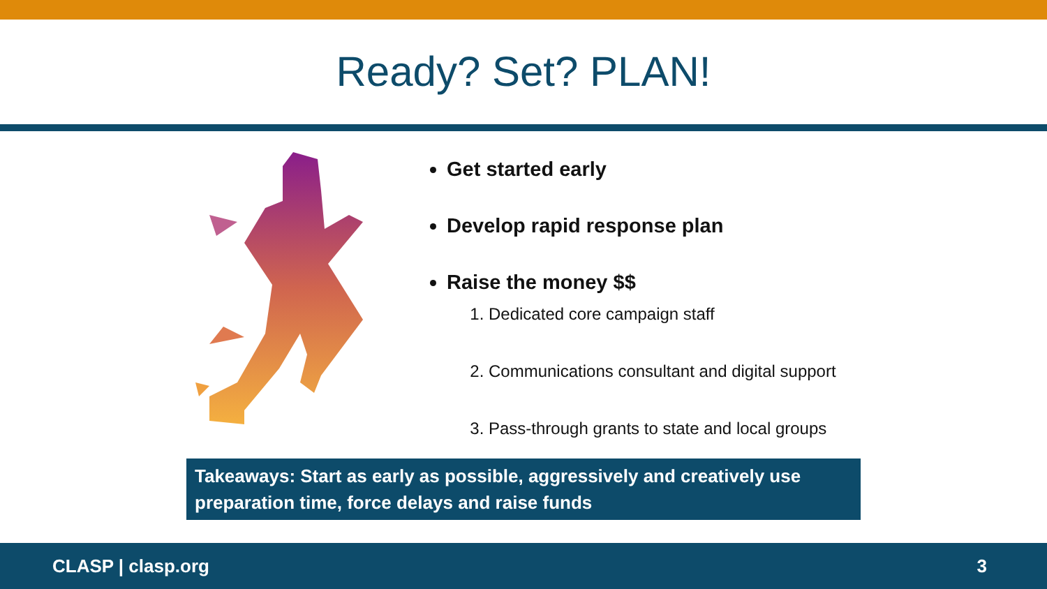Ready? Set? PLAN!
Get started early
Develop rapid response plan
Raise the money $$
1. Dedicated core campaign staff
2. Communications consultant and digital support
3. Pass-through grants to state and local groups
Takeaways: Start as early as possible, aggressively and creatively use preparation time, force delays and raise funds
CLASP | clasp.org 3